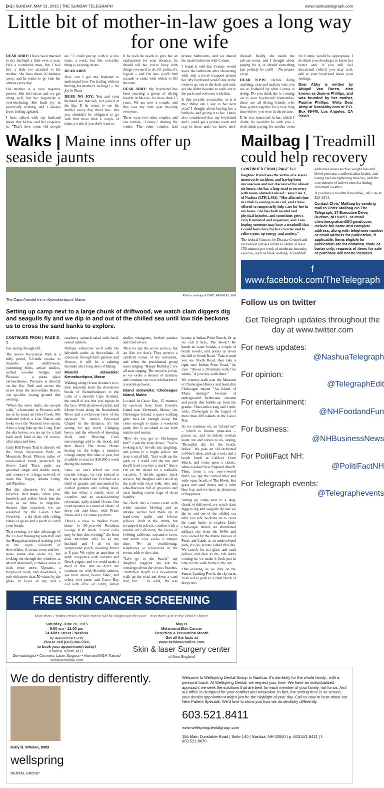D-2 | SUNDAY, MAY 31, 2015 | THE SUNDAY TELEGRAPH www.nashuatelegraph.com
Little bit of mother-in-law goes a long way for one wife
DEAR ABBY: I have been married to my husband a little over a year. He's a wonderful man, but I feel he's a little too attached to his mother. She lives about 20 minutes away, and he wants to go visit her almost every day.
His mother is a very negative person. She isn't mean and we get along well, but her negativity is overwhelming. She finds joy in practically nothing, and I always leave feeling agitated.
I have talked with my husband about this before and his response is, "That's how some old people are." I could put up with it a few times a week, but this everyday thing is wearing on me.
DEAR ABBY
How can I get my husband to understand how I'm feeling without hurting his mother's feelings? – No joy in Texas
DEAR NO JOY: You and your husband are married, not joined at the hip. If he wants to see his mother every day, that's fine. But you shouldn't be obligated to go with him more than a couple of times a week if you don't want to.
If he feels he needs to give her an explanation for your absence, he should tell her you're busy with things you need to do. It's polite, it's logical – and I'm sure you'll find errands or tasks with which to fill the time.
DEAR ABBY: My boyfriend has been meeting a group of diving friends in Mexico for more than 15 years. We are now a couple, and this was my first year meeting everyone.
There were two other couples and one female, "Connie," sharing the condo. The other couples had private bathrooms, and we shared the main bathroom with Connie.
I found it odd that Connie would leave the bathroom after showering with only a towel wrapped around her. My boyfriend would stay in the room or go out to the deck and read, yet she didn't hesitate to walk out to the patio and converse with him.
Is this socially acceptable, or is it me? What can I say to her next year? I thought about buying her a bathrobe and giving it to her. I have also considered that my boyfriend and I could get a private room and stay in there until we know she's dressed. Really, she needs the private room, and I thought about paying for it, or should something just politely be said? – No proper wrap
DEAR N.P.W.: Before doing anything, stop and analyze why you are so bothered by what Connie is doing. Do you think she is coming on to your boyfriend? Remember, these are all diving friends who have gotten together for a very long time before you were in the picture.
If he was interested in her, which I doubt, he wouldn't be with you. I don't think paying for another room for Connie would be appropriate. I do think you should get to know her better and, if you still feel threatened (which you may not), talk to your boyfriend about your feelings.
Dear Abby is written by Abigail Van Buren, also known as Jeanne Phillips, and was founded by her mother, Pauline Phillips. Write Dear Abby at DearAbby.com or P.O. Box 69440, Los Angeles, CA 90069.
Walks | Maine inns offer up seaside jaunts
Photo courtesy of CAPE ARUNDEL INN
The Cape Arundel Inn in Kennebunkport, Maine.
Setting up camp next to a large chunk of driftwood, we watch clam diggers dig and seagulls fly and we dip in and out of the chilled sea until low tide beckons us to cross the sand banks to explore.
CONTINUED FROM | PAGE D-1
late spring through fall.
The Stowe Recreation Path is a fully paved, 5.3-mile excuse to meander past wildflowers, swimming holes, artists' studios, arched wooden bridges and Piecasso – a pizza place extraordinaire. Piecasso is directly on the Rec Path and across the street from the Stoweflake Resort, our spa-like resting ground that evening.
"When the snow melts, the people walk," a bartender at Piecasso tells me as he pours an Otter Creek. My husband orders a Lost Nation and looks over the Vermont beer menu. After a long hike up the Long Trail the day before, we are up for a laid back stroll kind of day. Of course, after pizza and beer.
Cady Hill Forest Trail is directly off the Stowe Recreation Path, on Mountain Road. Fifteen miles of town-owned forest protected by Stowe Land Trust, paths are groomed single and double track, and connect to a huge network of trails like Trapps, Adams Camp, and Pipeline.
But this afternoon, it's free of bicycles. Red maple, white pine, hemlock and yellow birch line the loop as we hike to ridgeline. Steeper than expected, we are rewarded by the Green Chair Overlook – a ski chair with rolling vistas of green and a perch to catch your breath.
That evening, we take advantage of the 12-foot massaging waterfall and the Hungarian mineral soaking pool in the Aqua Solarium of Stoweflake. A steam room and hot-stone sauna also await us, but looking out through the windows at Mount Mansfield, it makes sense to soak some more. Upstairs, a fireplaced room, and downstairs, a pub with more than 50 wines by the glass, 10 beers on tap, and a raspberry spinach salad with basil-seared salmon.
Perhaps tomorrow we'll walk the labyrinth paths at Stoweflake. A sanctuary through herb gardens and flowers, it will be a calming meander after long days of hiking.
Moonlit sidewalks: Kennebunkport, Maine
Walking along Ocean Avenue's two-mile sidewalk from the downtown bustle of Kennebunkport to the calm of a moonlit Cape Arundel, the smell of sea hits you square in the face. With shadowed yachts and lobster boats along the Kennebunk River and a rockswept view of the open-air St. Anne's Episcopal Chapel in the distance, it's the setting for spy novel. Clanging buoys and the whoosh of Spouting Rock and Blowing Cave outcroppings add to the mood, and then there's The Stone House leering on the ledge, a summer cottage empty this time of year, but available to rent for $18,000 a week during the summer.
Since we can't afford our own seaside cottage, we stay instead at the Cape Arundel Inn. Perched on a shelf of granite and surrounded by coiffed gardens and rolling lawn, this inn offers a stately view of coastline and an award-winning restaurant, aptly named Ocean. Our room upstairs is a nautical classic of deep red and blue, with Frette linens and L'Occitane products.
There's a view to Walker Point, home to 90-year-old President George H.W. Bush. "Local color may be here this evening," the front desk attendant tells us as my husband and I sit on the wraparound porch, awaiting dinner at 8 p.m. We enjoy an appetizer of lamb croquettes with currants and Greek yogurt, and we could make a meal of this. But we don't. We continue on with Scottish salmon, sea trout caviar, beurre blanc, and celery root puree and Casco Bay cod with olive oil confit, lemon shallot vinaigrette, herbed panisse and fried olives.
Then we spy the secret service, but act like we don't. They protect a candlelit corner of the restaurant, and when the presidential group starts singing "Happy Birthday," we all start singing. The mood is jovial, so we order a dessert of tiramisu and continue our own celebration of a seaside getaway.
Island sidewalks: Chebeague Island, Maine
Located in Casco Bay, 15 minutes by open-air ferry from Cousin's Island near Yarmouth, Maine, sits Chebeague Island, a quiet walking gem. Just far enough away, but close enough to make a weekend jaunt, this is an island to see both sunrise and sunset.
"How do you get to Chebeague Inn?" I ask the ferry driver. "You're looking at it," he tells me, laughing, and points to a bright yellow inn atop a small hill. "Just walk up the path, or I could call the inn and they'll load you into a truck." Since I'm on the island for a walkable vacation, I decide against truck service. My daughter and I stroll up the path with local folks who pull wheelbarrows full of groceries and carts hauling canvas bags of clean laundry.
We check into a corner room with white curtains blowing and an antique wicker bed made up in hand-sewn quilts and lobster pillows. Built in the 1880s, but revamped in eclectic comfort with a sizable art collection, the views of bobbing sailboats, expansive lawn, and sunlit cove evoke a simpler time. No air conditioning, telephones or televisions in the rooms adds to the calm.
"Let's go to the beach," my daughter suggests. We ask the concierge about the closest beaches. "Hamilton Beach is a two-minute walk up the road and down a sand trail, but …" he adds, "the real beauty is Indian Point Beach. Or as we call it here, The Hook." He hands us water bottles, a couple of beach towels, and points us down the hill to South Road. "Take it until you see North Road, then take a right onto Indian Point Road," he says. "About a 20-minute walk," he winks, "if you city-walk there."
We country-walk past the Museum of Chebeague History and learn that Chebeague means "An Island of Many Springs" because of underground freshwater streams and ponds that bubble up from the granite. Three miles long and 1 mile wide, Chebeague is the largest of more than 300 islands in the Casco Bay.
As we continue on, an "island car" – which is license plate-less – passes us, and an elderly woman leans out and waves to us, saying, "Beautiful day for the beach, ladies." We pass an old fashioned cobbler's shop, pick up a soda and a beach lunch at Calder's Clam Shack, and come upon a classic, white-washed New England church. Then, from a sea rose-covered bluff, we spy the curved inlet and wide open beach of The Hook. Sea grass and sand dunes and a calm blue bay, and we have an afternoon of happiness.
Setting up camp next to a large chunk of driftwood, we watch clam diggers dig and seagulls fly and we dip in and out of the chilled sea until low tide beckons us to cross the sand banks to explore Little Chebeague Island. An abandoned military site from the 1940s and now owned by the Maine Bureau of Parks and Lands as an undeveloped park, it's our private island that day. We search for sea glass and sand dollars, and then as the tide starts coming in, we make it back just in time for the walk home to the inn.
That evening, as we dine on the Sunset Landing Porch, the sky turns from red to pink to a final blush of deep rose.
FREE SKIN CANCER SCREENING
More than 2 million cases of skin cancer will be diagnosed this year... and that's just in the United States!
Saturday, June 20, 2015
9:00 am - 12:00 pm
74 Allds Street • Nashua
by appointment only
Please call (603) 886-5506
to book your appointment today!
Khalil A. Khatri, M.D.
Dermatologist • Cosmetic Laser Surgeon • Harvard/MGH Trained
skinlaseronline.com
May is
Melanoma/Skin Cancer
Detection & Prevention Month
Get all the facts at
www.skinlaseronline.com
Skin & laser Surgery center
of New England
Mailbag | Treadmill could help recovery
CONTINUED FROM | PAGE D-1
longtime friend was the victim of a severe motorcycle accident, and having been unconscious and not discovered for almost six hours, she has a long road to recovery with many obstacles ahead," says Lisa T., of Nashua (LTR 2,482). "Her allotted time in rehab is coming to an end, and I have offered to temporarily help care for her in my home. She has both mental and physical injuries, and sometimes grows very frustrated and impatient, and I am hoping someone may have a treadmill that I could have here for her exercise and to relieve pent-up energy and anxiety."
The federal Centers for Disease Control and Prevention advises adults to obtain at least 150 minutes per week of moderate-intensity exercise, such as brisk walking. A treadmill addresses issues such as weight loss and blood pressure, cardiovascular health, and toning and strengthening muscles, with the convenience of indoor exercise during inclement weather.
If you have a treadmill available, call Lisa at 820-2814.
Contact Chris' Mailbag by sending mail to Chris' Mailbag c/o The Telegraph, 17 Executive Drive, Hudson, NH 03051, or email christine.graham33@gmail.com. Include full name and complete address, along with telephone number or email address for publication, if applicable. Items eligible for publication are for donation, trade or barter only; requests of items for sale or purchase will not be included.
f www.facebook.com/TheTelegraph
Follow us on twitter
Get Telegraph updates throughout the day at www.twitter.com
For news updates:
@NashuaTelegraph
For opinion:
@TelegraphEdit
For entertainment:
@NHFoodandFun
For business:
@NHBusinessNews
For PolitiFact NH:
@PolitiFactNH
For Telegraph events:
@Telegraphevents
We do dentistry differently.
Kelly B. Whelan, DMD
wellspring
DENTAL GROUP
Welcome to Wellspring Dental Group in Nashua. It's dentistry for the whole family.. with a personal touch. At Wellspring Dental, we respect your time. We have an individualized approach; we seek the solutions that are best for each member of your family, not for us. And our office is designed for your comfort and relaxation. In fact, the setting here is so serene, your dentist appointment might just be the highlight of your day. Call us now to hear about our New Patient Specials. We'd love to show you how we do dentistry differently.
603.521.8411
www.wellspringdentalgroup.com
155 Main Dunstable Road | Suite 140 | Nashua, NH 03060 | p. 603.521.8411 | f. 603.521.8670